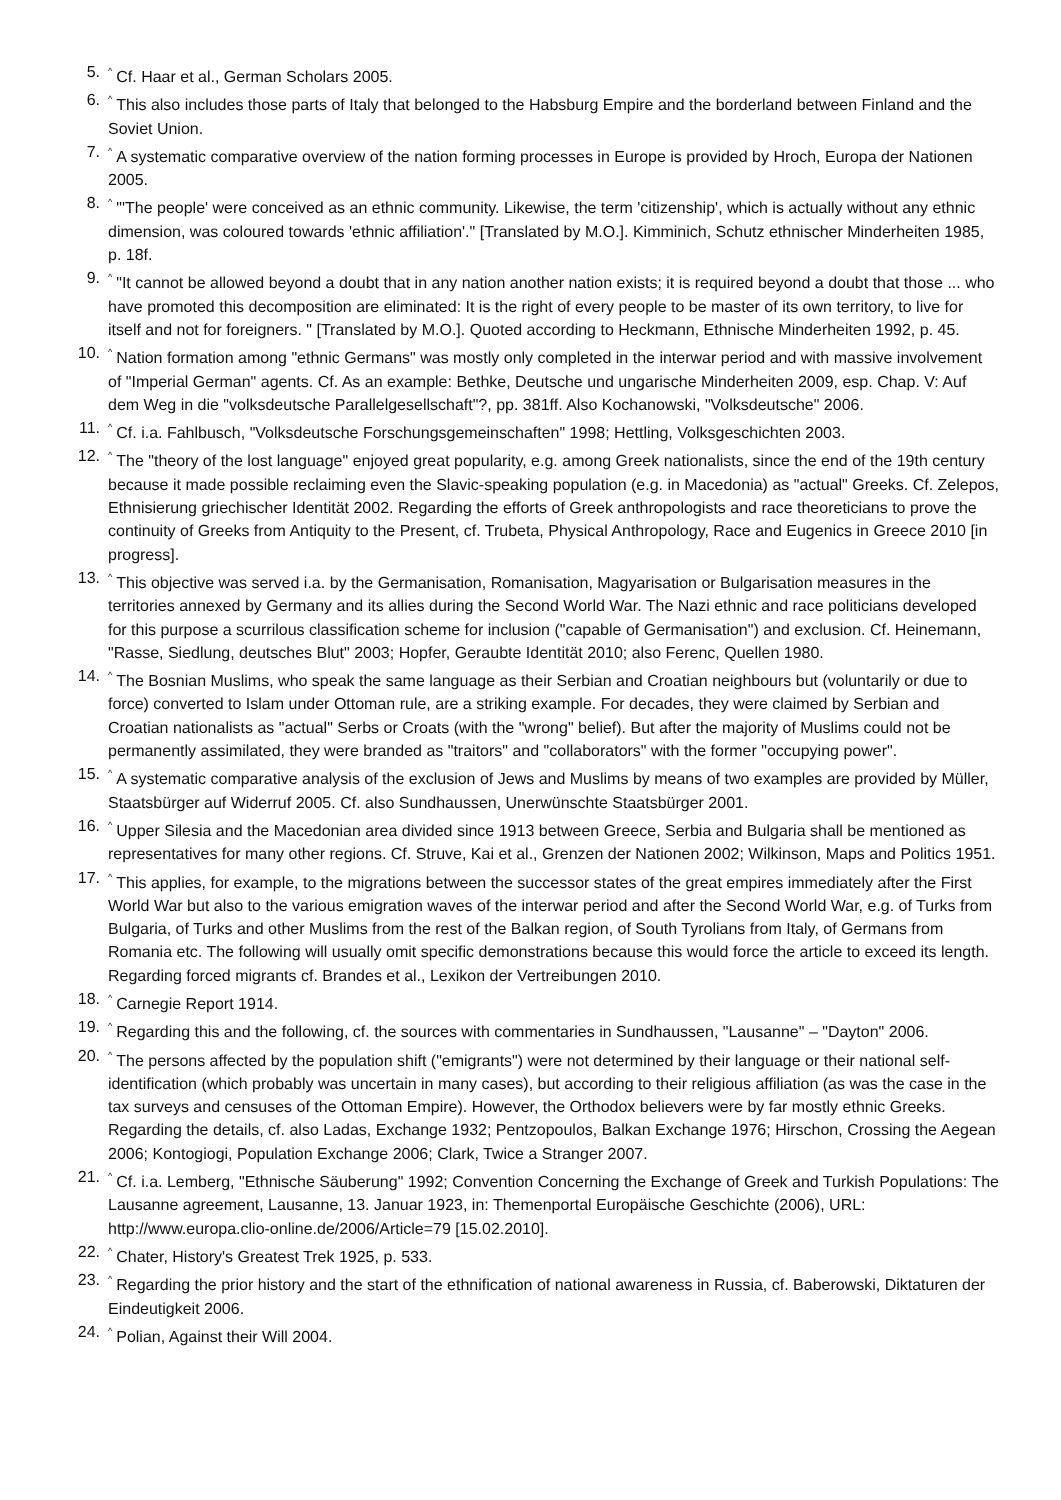5.<sup>^</sup>Cf. Haar et al., German Scholars 2005.
6.<sup>^</sup>This also includes those parts of Italy that belonged to the Habsburg Empire and the borderland between Finland and the Soviet Union.
7.<sup>^</sup>A systematic comparative overview of the nation forming processes in Europe is provided by Hroch, Europa der Nationen 2005.
8.<sup>^</sup>"'The people' were conceived as an ethnic community. Likewise, the term 'citizenship', which is actually without any ethnic dimension, was coloured towards 'ethnic affiliation'." [Translated by M.O.]. Kimminich, Schutz ethnischer Minderheiten 1985, p. 18f.
9.<sup>^</sup>"It cannot be allowed beyond a doubt that in any nation another nation exists; it is required beyond a doubt that those ... who have promoted this decomposition are eliminated: It is the right of every people to be master of its own territory, to live for itself and not for foreigners. " [Translated by M.O.]. Quoted according to Heckmann, Ethnische Minderheiten 1992, p. 45.
10.<sup>^</sup>Nation formation among "ethnic Germans" was mostly only completed in the interwar period and with massive involvement of "Imperial German" agents. Cf. As an example: Bethke, Deutsche und ungarische Minderheiten 2009, esp. Chap. V: Auf dem Weg in die "volksdeutsche Parallelgesellschaft"?, pp. 381ff. Also Kochanowski, "Volksdeutsche" 2006.
11.<sup>^</sup>Cf. i.a. Fahlbusch, "Volksdeutsche Forschungsgemeinschaften" 1998; Hettling, Volksgeschichten 2003.
12.<sup>^</sup>The "theory of the lost language" enjoyed great popularity, e.g. among Greek nationalists, since the end of the 19th century because it made possible reclaiming even the Slavic-speaking population (e.g. in Macedonia) as "actual" Greeks. Cf. Zelepos, Ethnisierung griechischer Identität 2002. Regarding the efforts of Greek anthropologists and race theoreticians to prove the continuity of Greeks from Antiquity to the Present, cf. Trubeta, Physical Anthropology, Race and Eugenics in Greece 2010 [in progress].
13.<sup>^</sup>This objective was served i.a. by the Germanisation, Romanisation, Magyarisation or Bulgarisation measures in the territories annexed by Germany and its allies during the Second World War. The Nazi ethnic and race politicians developed for this purpose a scurrilous classification scheme for inclusion ("capable of Germanisation") and exclusion. Cf. Heinemann, "Rasse, Siedlung, deutsches Blut" 2003; Hopfer, Geraubte Identität 2010; also Ferenc, Quellen 1980.
14.<sup>^</sup>The Bosnian Muslims, who speak the same language as their Serbian and Croatian neighbours but (voluntarily or due to force) converted to Islam under Ottoman rule, are a striking example. For decades, they were claimed by Serbian and Croatian nationalists as "actual" Serbs or Croats (with the "wrong" belief). But after the majority of Muslims could not be permanently assimilated, they were branded as "traitors" and "collaborators" with the former "occupying power".
15.<sup>^</sup>A systematic comparative analysis of the exclusion of Jews and Muslims by means of two examples are provided by Müller, Staatsbürger auf Widerruf 2005. Cf. also Sundhaussen, Unerwünschte Staatsbürger 2001.
16.<sup>^</sup>Upper Silesia and the Macedonian area divided since 1913 between Greece, Serbia and Bulgaria shall be mentioned as representatives for many other regions. Cf. Struve, Kai et al., Grenzen der Nationen 2002; Wilkinson, Maps and Politics 1951.
17.<sup>^</sup>This applies, for example, to the migrations between the successor states of the great empires immediately after the First World War but also to the various emigration waves of the interwar period and after the Second World War, e.g. of Turks from Bulgaria, of Turks and other Muslims from the rest of the Balkan region, of South Tyrolians from Italy, of Germans from Romania etc. The following will usually omit specific demonstrations because this would force the article to exceed its length. Regarding forced migrants cf. Brandes et al., Lexikon der Vertreibungen 2010.
18.<sup>^</sup>Carnegie Report 1914.
19.<sup>^</sup>Regarding this and the following, cf. the sources with commentaries in Sundhaussen, "Lausanne" – "Dayton" 2006.
20.<sup>^</sup>The persons affected by the population shift ("emigrants") were not determined by their language or their national self-identification (which probably was uncertain in many cases), but according to their religious affiliation (as was the case in the tax surveys and censuses of the Ottoman Empire). However, the Orthodox believers were by far mostly ethnic Greeks. Regarding the details, cf. also Ladas, Exchange 1932; Pentzopoulos, Balkan Exchange 1976; Hirschon, Crossing the Aegean 2006; Kontogiogi, Population Exchange 2006; Clark, Twice a Stranger 2007.
21.<sup>^</sup>Cf. i.a. Lemberg, "Ethnische Säuberung" 1992; Convention Concerning the Exchange of Greek and Turkish Populations: The Lausanne agreement, Lausanne, 13. Januar 1923, in: Themenportal Europäische Geschichte (2006), URL: http://www.europa.clio-online.de/2006/Article=79 [15.02.2010].
22.<sup>^</sup>Chater, History's Greatest Trek 1925, p. 533.
23.<sup>^</sup>Regarding the prior history and the start of the ethnification of national awareness in Russia, cf. Baberowski, Diktaturen der Eindeutigkeit 2006.
24.<sup>^</sup>Polian, Against their Will 2004.